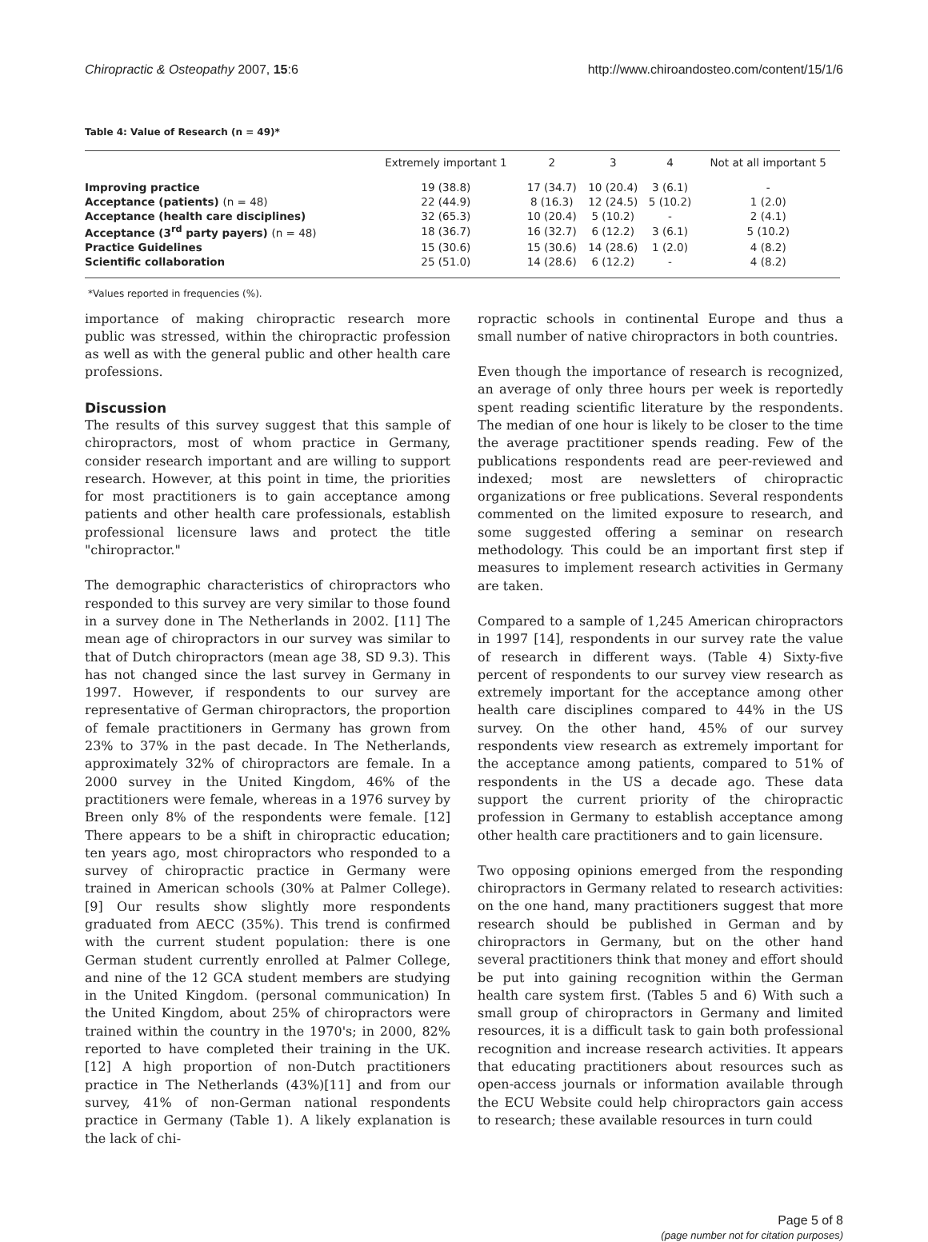Chiropractic & Osteopathy 2007, 15:6 http://www.chiroandosteo.com/content/15/1/6
Table 4: Value of Research (n = 49)*
| | Extremely important 1 | 2 | 3 | 4 | Not at all important 5 |
| --- | --- | --- | --- | --- | --- |
| Improving practice | 19 (38.8) | 17 (34.7) | 10 (20.4) | 3 (6.1) | - |
| Acceptance (patients) (n = 48) | 22 (44.9) | 8 (16.3) | 12 (24.5) | 5 (10.2) | 1 (2.0) |
| Acceptance (health care disciplines) | 32 (65.3) | 10 (20.4) | 5 (10.2) | - | 2 (4.1) |
| Acceptance (3<sup>rd</sup> party payers) (n = 48) | 18 (36.7) | 16 (32.7) | 6 (12.2) | 3 (6.1) | 5 (10.2) |
| Practice Guidelines | 15 (30.6) | 15 (30.6) | 14 (28.6) | 1 (2.0) | 4 (8.2) |
| Scientific collaboration | 25 (51.0) | 14 (28.6) | 6 (12.2) | - | 4 (8.2) |
*Values reported in frequencies (%).
importance of making chiropractic research more public was stressed, within the chiropractic profession as well as with the general public and other health care professions.
Discussion
The results of this survey suggest that this sample of chiropractors, most of whom practice in Germany, consider research important and are willing to support research. However, at this point in time, the priorities for most practitioners is to gain acceptance among patients and other health care professionals, establish professional licensure laws and protect the title "chiropractor."
The demographic characteristics of chiropractors who responded to this survey are very similar to those found in a survey done in The Netherlands in 2002. [11] The mean age of chiropractors in our survey was similar to that of Dutch chiropractors (mean age 38, SD 9.3). This has not changed since the last survey in Germany in 1997. However, if respondents to our survey are representative of German chiropractors, the proportion of female practitioners in Germany has grown from 23% to 37% in the past decade. In The Netherlands, approximately 32% of chiropractors are female. In a 2000 survey in the United Kingdom, 46% of the practitioners were female, whereas in a 1976 survey by Breen only 8% of the respondents were female. [12] There appears to be a shift in chiropractic education; ten years ago, most chiropractors who responded to a survey of chiropractic practice in Germany were trained in American schools (30% at Palmer College). [9] Our results show slightly more respondents graduated from AECC (35%). This trend is confirmed with the current student population: there is one German student currently enrolled at Palmer College, and nine of the 12 GCA student members are studying in the United Kingdom. (personal communication) In the United Kingdom, about 25% of chiropractors were trained within the country in the 1970's; in 2000, 82% reported to have completed their training in the UK. [12] A high proportion of non-Dutch practitioners practice in The Netherlands (43%)[11] and from our survey, 41% of non-German national respondents practice in Germany (Table 1). A likely explanation is the lack of chi-
ropractic schools in continental Europe and thus a small number of native chiropractors in both countries.
Even though the importance of research is recognized, an average of only three hours per week is reportedly spent reading scientific literature by the respondents. The median of one hour is likely to be closer to the time the average practitioner spends reading. Few of the publications respondents read are peer-reviewed and indexed; most are newsletters of chiropractic organizations or free publications. Several respondents commented on the limited exposure to research, and some suggested offering a seminar on research methodology. This could be an important first step if measures to implement research activities in Germany are taken.
Compared to a sample of 1,245 American chiropractors in 1997 [14], respondents in our survey rate the value of research in different ways. (Table 4) Sixty-five percent of respondents to our survey view research as extremely important for the acceptance among other health care disciplines compared to 44% in the US survey. On the other hand, 45% of our survey respondents view research as extremely important for the acceptance among patients, compared to 51% of respondents in the US a decade ago. These data support the current priority of the chiropractic profession in Germany to establish acceptance among other health care practitioners and to gain licensure.
Two opposing opinions emerged from the responding chiropractors in Germany related to research activities: on the one hand, many practitioners suggest that more research should be published in German and by chiropractors in Germany, but on the other hand several practitioners think that money and effort should be put into gaining recognition within the German health care system first. (Tables 5 and 6) With such a small group of chiropractors in Germany and limited resources, it is a difficult task to gain both professional recognition and increase research activities. It appears that educating practitioners about resources such as open-access journals or information available through the ECU Website could help chiropractors gain access to research; these available resources in turn could
Page 5 of 8
(page number not for citation purposes)